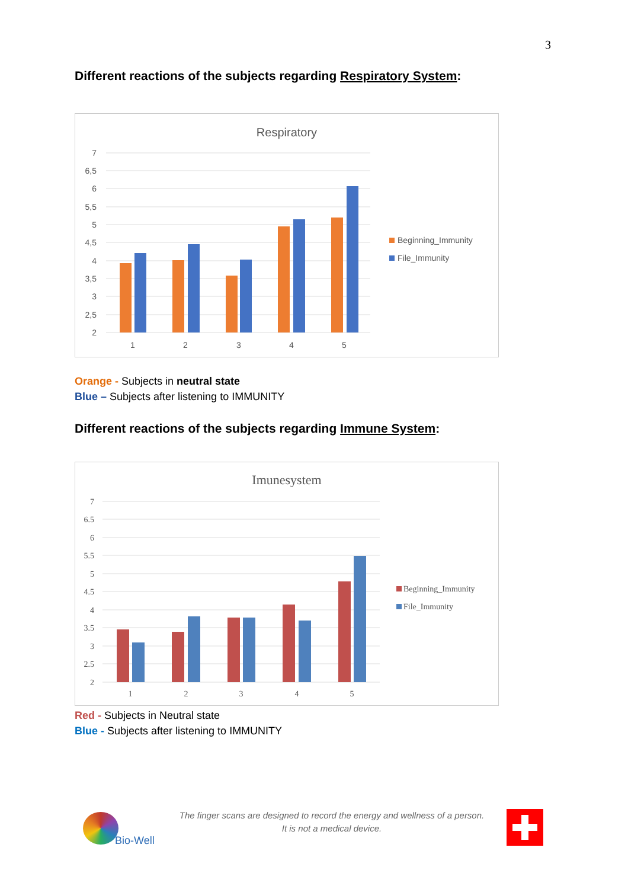3
Different reactions of the subjects regarding Respiratory System:
Respiratory
7
6,5
6
5,5
5
4,5
4
3,5
3
2,5
2
1
2
3
4
5
Beginning_Immunity
File_Immunity
Orange - Subjects in neutral state
Blue – Subjects after listening to IMMUNITY
Different reactions of the subjects regarding Immune System:
Imunesystem
7
6.5
6
5.5
5
4.5
4
3.5
3
2.5
2
1
2
3
4
5
Beginning_Immunity
File_Immunity
Red - Subjects in Neutral state
Blue - Subjects after listening to IMMUNITY
Bio-Well
The finger scans are designed to record the energy and wellness of a person. It is not a medical device.